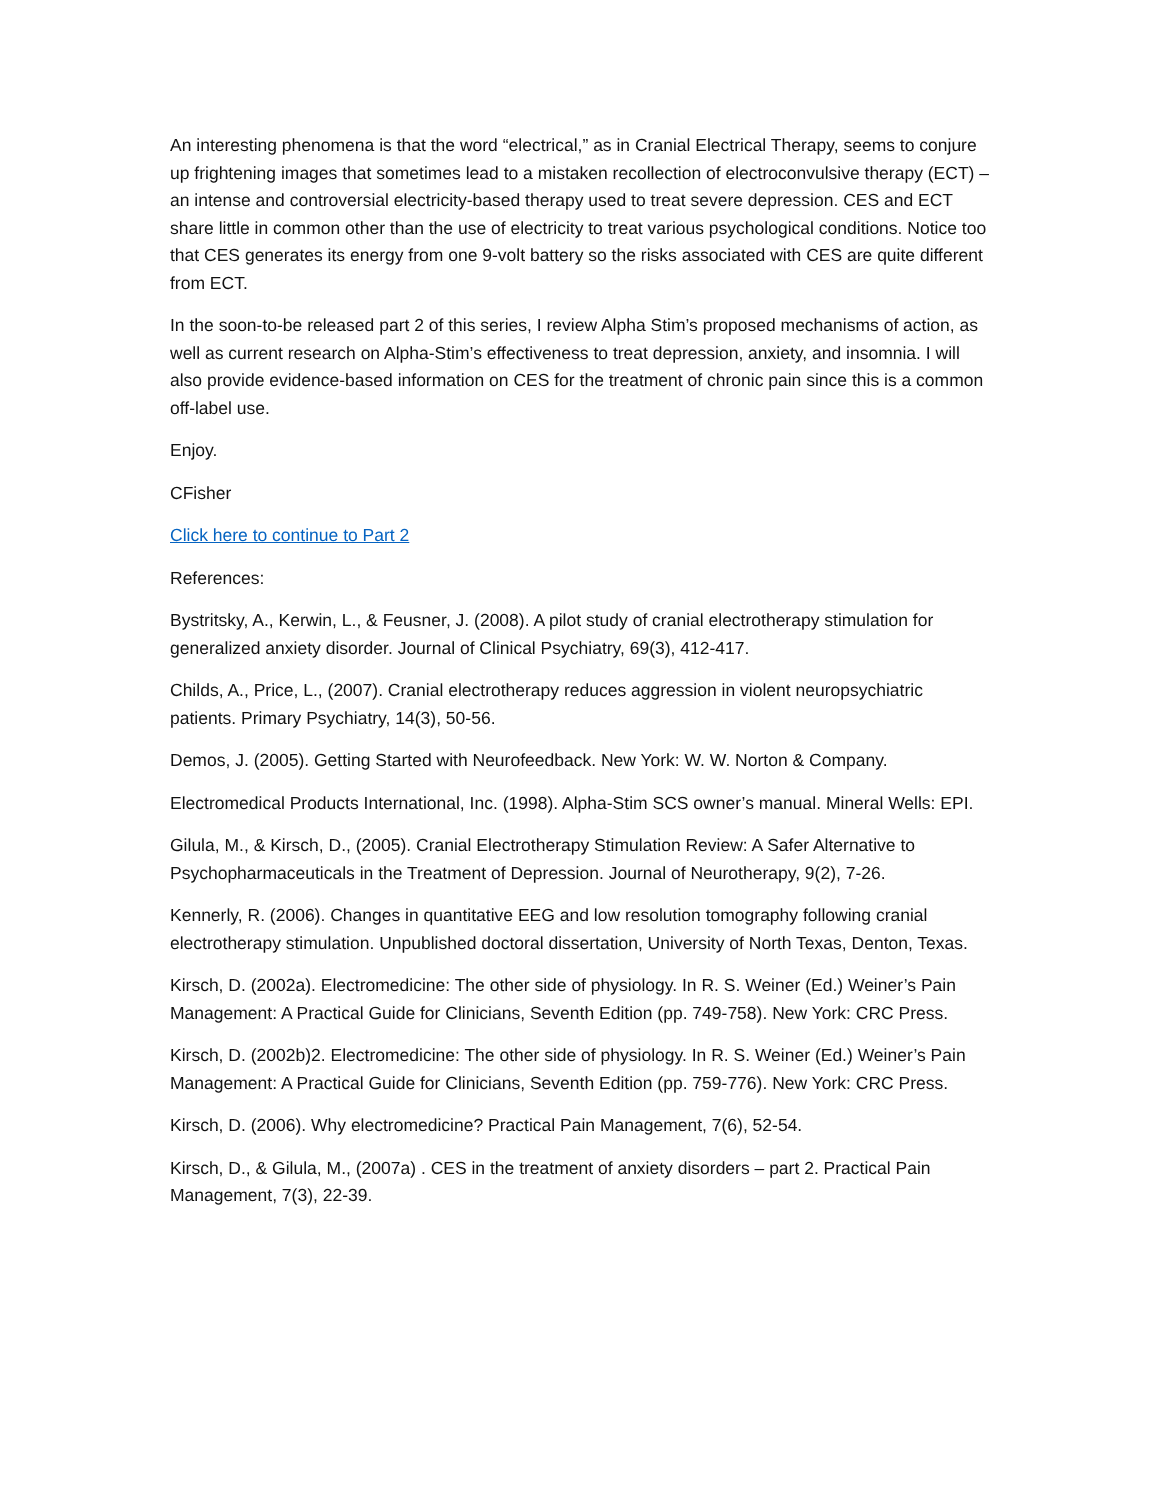An interesting phenomena is that the word “electrical,” as in Cranial Electrical Therapy, seems to conjure up frightening images that sometimes lead to a mistaken recollection of electroconvulsive therapy (ECT) – an intense and controversial electricity-based therapy used to treat severe depression. CES and ECT share little in common other than the use of electricity to treat various psychological conditions. Notice too that CES generates its energy from one 9-volt battery so the risks associated with CES are quite different from ECT.
In the soon-to-be released part 2 of this series, I review Alpha Stim’s proposed mechanisms of action, as well as current research on Alpha-Stim’s effectiveness to treat depression, anxiety, and insomnia. I will also provide evidence-based information on CES for the treatment of chronic pain since this is a common off-label use.
Enjoy.
CFisher
Click here to continue to Part 2
References:
Bystritsky, A., Kerwin, L., & Feusner, J. (2008). A pilot study of cranial electrotherapy stimulation for generalized anxiety disorder. Journal of Clinical Psychiatry, 69(3), 412-417.
Childs, A., Price, L., (2007). Cranial electrotherapy reduces aggression in violent neuropsychiatric patients. Primary Psychiatry, 14(3), 50-56.
Demos, J. (2005). Getting Started with Neurofeedback. New York: W. W. Norton & Company.
Electromedical Products International, Inc. (1998). Alpha-Stim SCS owner’s manual. Mineral Wells: EPI.
Gilula, M., & Kirsch, D., (2005). Cranial Electrotherapy Stimulation Review: A Safer Alternative to Psychopharmaceuticals in the Treatment of Depression. Journal of Neurotherapy, 9(2), 7-26.
Kennerly, R. (2006). Changes in quantitative EEG and low resolution tomography following cranial electrotherapy stimulation. Unpublished doctoral dissertation, University of North Texas, Denton, Texas.
Kirsch, D. (2002a). Electromedicine: The other side of physiology. In R. S. Weiner (Ed.) Weiner’s Pain Management: A Practical Guide for Clinicians, Seventh Edition (pp. 749-758). New York: CRC Press.
Kirsch, D. (2002b)2. Electromedicine: The other side of physiology. In R. S. Weiner (Ed.) Weiner’s Pain Management: A Practical Guide for Clinicians, Seventh Edition (pp. 759-776). New York: CRC Press.
Kirsch, D. (2006). Why electromedicine? Practical Pain Management, 7(6), 52-54.
Kirsch, D., & Gilula, M., (2007a) . CES in the treatment of anxiety disorders – part 2. Practical Pain Management, 7(3), 22-39.